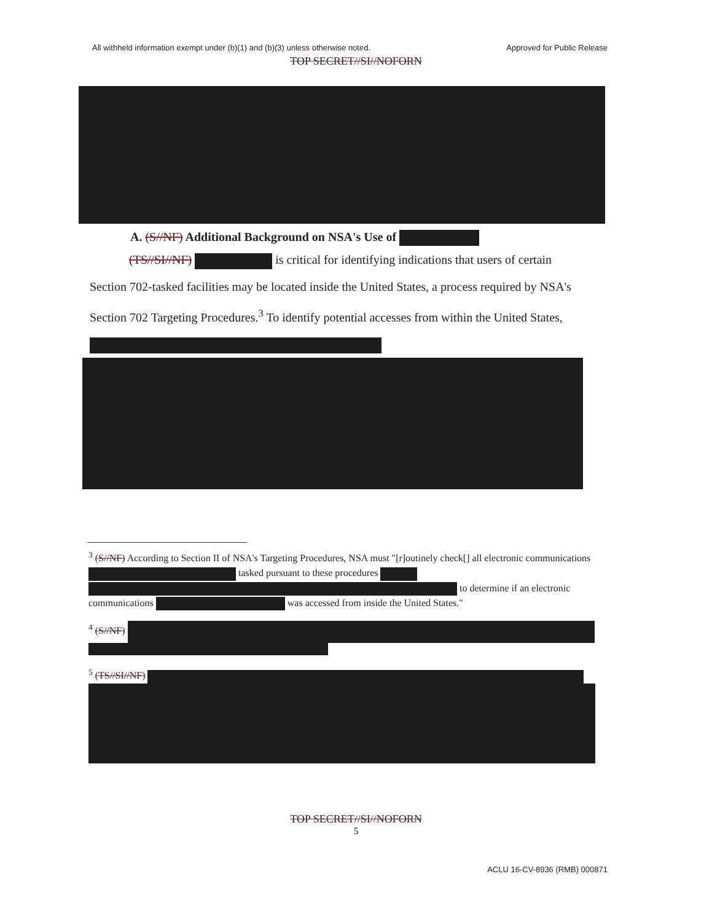All withheld information exempt under (b)(1) and (b)(3) unless otherwise noted. Approved for Public Release
TOP SECRET//SI//NOFORN
A. (S//NF) Additional Background on NSA's Use of
(TS//SI//NF) is critical for identifying indications that users of certain Section 702-tasked facilities may be located inside the United States, a process required by NSA's Section 702 Targeting Procedures.<sup>3</sup> To identify potential accesses from within the United States,
<sup>3</sup> (S//NF) According to Section II of NSA's Targeting Procedures, NSA must "[r]outinely check[] all electronic communications tasked pursuant to these procedures to determine if an electronic communications was accessed from inside the United States."
<sup>4</sup> (S//NF)
<sup>5</sup> (TS//SI//NF)
TOP SECRET//SI//NOFORN
5
ACLU 16-CV-8936 (RMB) 000871